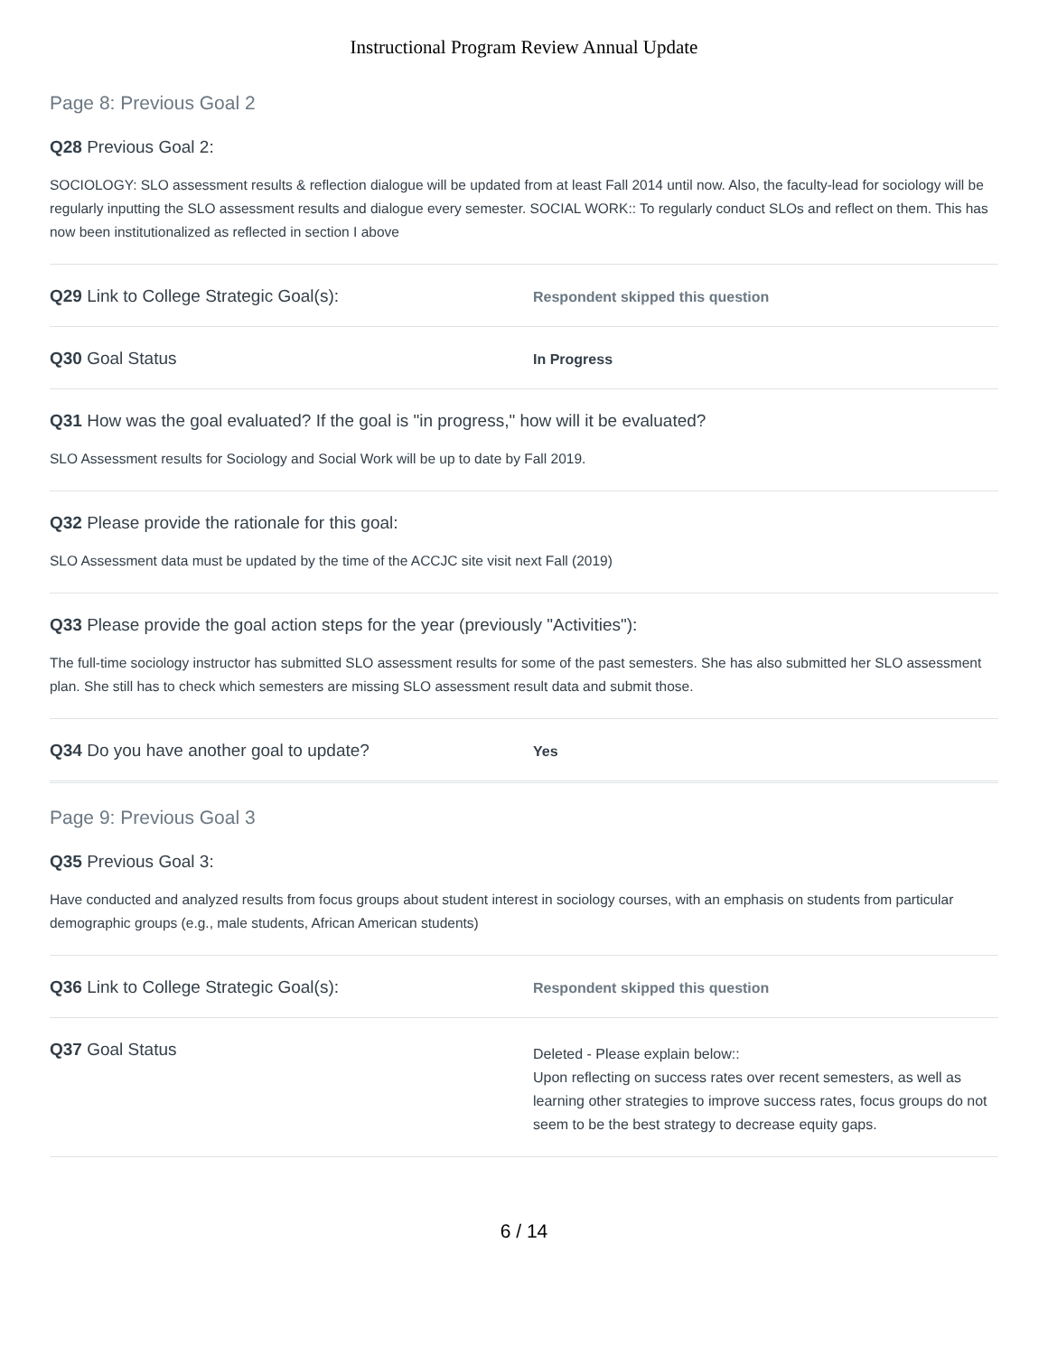Instructional Program Review Annual Update
Page 8: Previous Goal 2
Q28 Previous Goal 2:
SOCIOLOGY: SLO assessment results & reflection dialogue will be updated from at least Fall 2014 until now. Also, the faculty-lead for sociology will be regularly inputting the SLO assessment results and dialogue every semester. SOCIAL WORK:: To regularly conduct SLOs and reflect on them. This has now been institutionalized as reflected in section I above
Q29 Link to College Strategic Goal(s):
Respondent skipped this question
Q30 Goal Status
In Progress
Q31 How was the goal evaluated? If the goal is "in progress," how will it be evaluated?
SLO Assessment results for Sociology and Social Work will be up to date by Fall 2019.
Q32 Please provide the rationale for this goal:
SLO Assessment data must be updated by the time of the ACCJC site visit next Fall (2019)
Q33 Please provide the goal action steps for the year (previously "Activities"):
The full-time sociology instructor has submitted SLO assessment results for some of the past semesters. She has also submitted her SLO assessment plan. She still has to check which semesters are missing SLO assessment result data and submit those.
Q34 Do you have another goal to update?
Yes
Page 9: Previous Goal 3
Q35 Previous Goal 3:
Have conducted and analyzed results from focus groups about student interest in sociology courses, with an emphasis on students from particular demographic groups (e.g., male students, African American students)
Q36 Link to College Strategic Goal(s):
Respondent skipped this question
Q37 Goal Status
Deleted - Please explain below::
Upon reflecting on success rates over recent semesters, as well as learning other strategies to improve success rates, focus groups do not seem to be the best strategy to decrease equity gaps.
6 / 14